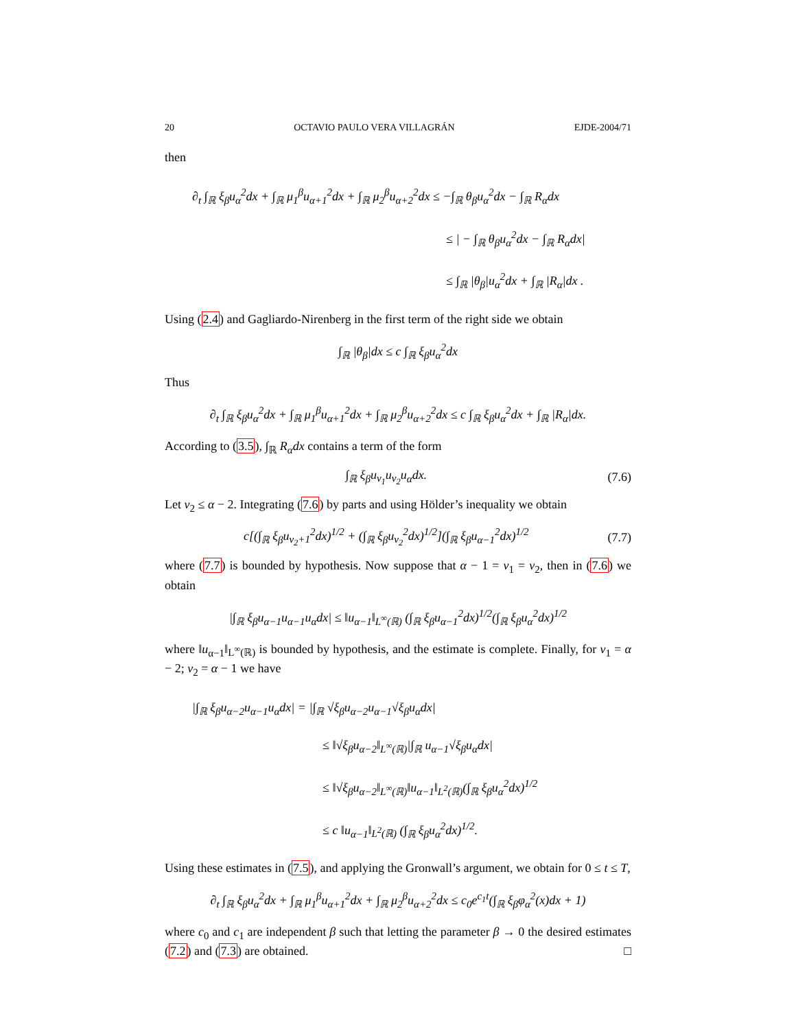20 OCTAVIO PAULO VERA VILLAGRÁN EJDE-2004/71
then
∂<sub>t</sub> ∫<sub>ℝ</sub> ξ<sub>β</sub>u<sub>α</sub><sup>2</sup>dx + ∫<sub>ℝ</sub> μ<sub>1</sub><sup>β</sup>u<sub>α+1</sub><sup>2</sup>dx + ∫<sub>ℝ</sub> μ<sub>2</sub><sup>β</sup>u<sub>α+2</sub><sup>2</sup>dx ≤ −∫<sub>ℝ</sub> θ<sub>β</sub>u<sub>α</sub><sup>2</sup>dx − ∫<sub>ℝ</sub> R<sub>α</sub>dx
≤ | − ∫<sub>ℝ</sub> θ<sub>β</sub>u<sub>α</sub><sup>2</sup>dx − ∫<sub>ℝ</sub> R<sub>α</sub>dx|
≤ ∫<sub>ℝ</sub> |θ<sub>β</sub>|u<sub>α</sub><sup>2</sup>dx + ∫<sub>ℝ</sub> |R<sub>α</sub>|dx .
Using (2.4) and Gagliardo-Nirenberg in the first term of the right side we obtain
∫<sub>ℝ</sub> |θ<sub>β</sub>|dx ≤ c ∫<sub>ℝ</sub> ξ<sub>β</sub>u<sub>α</sub><sup>2</sup>dx
Thus
∂<sub>t</sub> ∫<sub>ℝ</sub> ξ<sub>β</sub>u<sub>α</sub><sup>2</sup>dx + ∫<sub>ℝ</sub> μ<sub>1</sub><sup>β</sup>u<sub>α+1</sub><sup>2</sup>dx + ∫<sub>ℝ</sub> μ<sub>2</sub><sup>β</sup>u<sub>α+2</sub><sup>2</sup>dx ≤ c ∫<sub>ℝ</sub> ξ<sub>β</sub>u<sub>α</sub><sup>2</sup>dx + ∫<sub>ℝ</sub> |R<sub>α</sub>|dx.
According to (3.5), ∫<sub>ℝ</sub> R<sub>α</sub>dx contains a term of the form
∫<sub>ℝ</sub> ξ<sub>β</sub>u<sub>ν<sub>1</sub></sub>u<sub>ν<sub>2</sub></sub>u<sub>α</sub>dx. (7.6)
Let ν<sub>2</sub> ≤ α − 2. Integrating (7.6) by parts and using Hölder’s inequality we obtain
c[(∫<sub>ℝ</sub> ξ<sub>β</sub>u<sub>ν<sub>2</sub>+1</sub><sup>2</sup>dx)<sup>1/2</sup> + (∫<sub>ℝ</sub> ξ<sub>β</sub>u<sub>ν<sub>2</sub></sub><sup>2</sup>dx)<sup>1/2</sup>](∫<sub>ℝ</sub> ξ<sub>β</sub>u<sub>α−1</sub><sup>2</sup>dx)<sup>1/2</sup> (7.7)
where (7.7) is bounded by hypothesis. Now suppose that α − 1 = ν<sub>1</sub> = ν<sub>2</sub>, then in (7.6) we obtain
|∫<sub>ℝ</sub> ξ<sub>β</sub>u<sub>α−1</sub>u<sub>α−1</sub>u<sub>α</sub>dx| ≤ ‖u<sub>α−1</sub>‖<sub>L<sup>∞</sup>(ℝ)</sub> (∫<sub>ℝ</sub> ξ<sub>β</sub>u<sub>α−1</sub><sup>2</sup>dx)<sup>1/2</sup>(∫<sub>ℝ</sub> ξ<sub>β</sub>u<sub>α</sub><sup>2</sup>dx)<sup>1/2</sup>
where ‖u<sub>α−1</sub>‖<sub>L<sup>∞</sup>(ℝ)</sub> is bounded by hypothesis, and the estimate is complete. Finally, for ν<sub>1</sub> = α − 2; ν<sub>2</sub> = α − 1 we have
|∫<sub>ℝ</sub> ξ<sub>β</sub>u<sub>α−2</sub>u<sub>α−1</sub>u<sub>α</sub>dx| = |∫<sub>ℝ</sub> √ξ<sub>β</sub>u<sub>α−2</sub>u<sub>α−1</sub>√ξ<sub>β</sub>u<sub>α</sub>dx|
≤ ‖√ξ<sub>β</sub>u<sub>α−2</sub>‖<sub>L<sup>∞</sup>(ℝ)</sub>|∫<sub>ℝ</sub> u<sub>α−1</sub>√ξ<sub>β</sub>u<sub>α</sub>dx|
≤ ‖√ξ<sub>β</sub>u<sub>α−2</sub>‖<sub>L<sup>∞</sup>(ℝ)</sub>‖u<sub>α−1</sub>‖<sub>L<sup>2</sup>(ℝ)</sub>(∫<sub>ℝ</sub> ξ<sub>β</sub>u<sub>α</sub><sup>2</sup>dx)<sup>1/2</sup>
≤ c ‖u<sub>α−1</sub>‖<sub>L<sup>2</sup>(ℝ)</sub> (∫<sub>ℝ</sub> ξ<sub>β</sub>u<sub>α</sub><sup>2</sup>dx)<sup>1/2</sup>.
Using these estimates in (7.5), and applying the Gronwall’s argument, we obtain for 0 ≤ t ≤ T,
∂<sub>t</sub> ∫<sub>ℝ</sub> ξ<sub>β</sub>u<sub>α</sub><sup>2</sup>dx + ∫<sub>ℝ</sub> μ<sub>1</sub><sup>β</sup>u<sub>α+1</sub><sup>2</sup>dx + ∫<sub>ℝ</sub> μ<sub>2</sub><sup>β</sup>u<sub>α+2</sub><sup>2</sup>dx ≤ c<sub>0</sub>e<sup>c<sub>1</sub>t</sup>(∫<sub>ℝ</sub> ξ<sub>β</sub>φ<sub>α</sub><sup>2</sup>(x)dx + 1)
where c<sub>0</sub> and c<sub>1</sub> are independent β such that letting the parameter β → 0 the desired estimates (7.2) and (7.3) are obtained. □